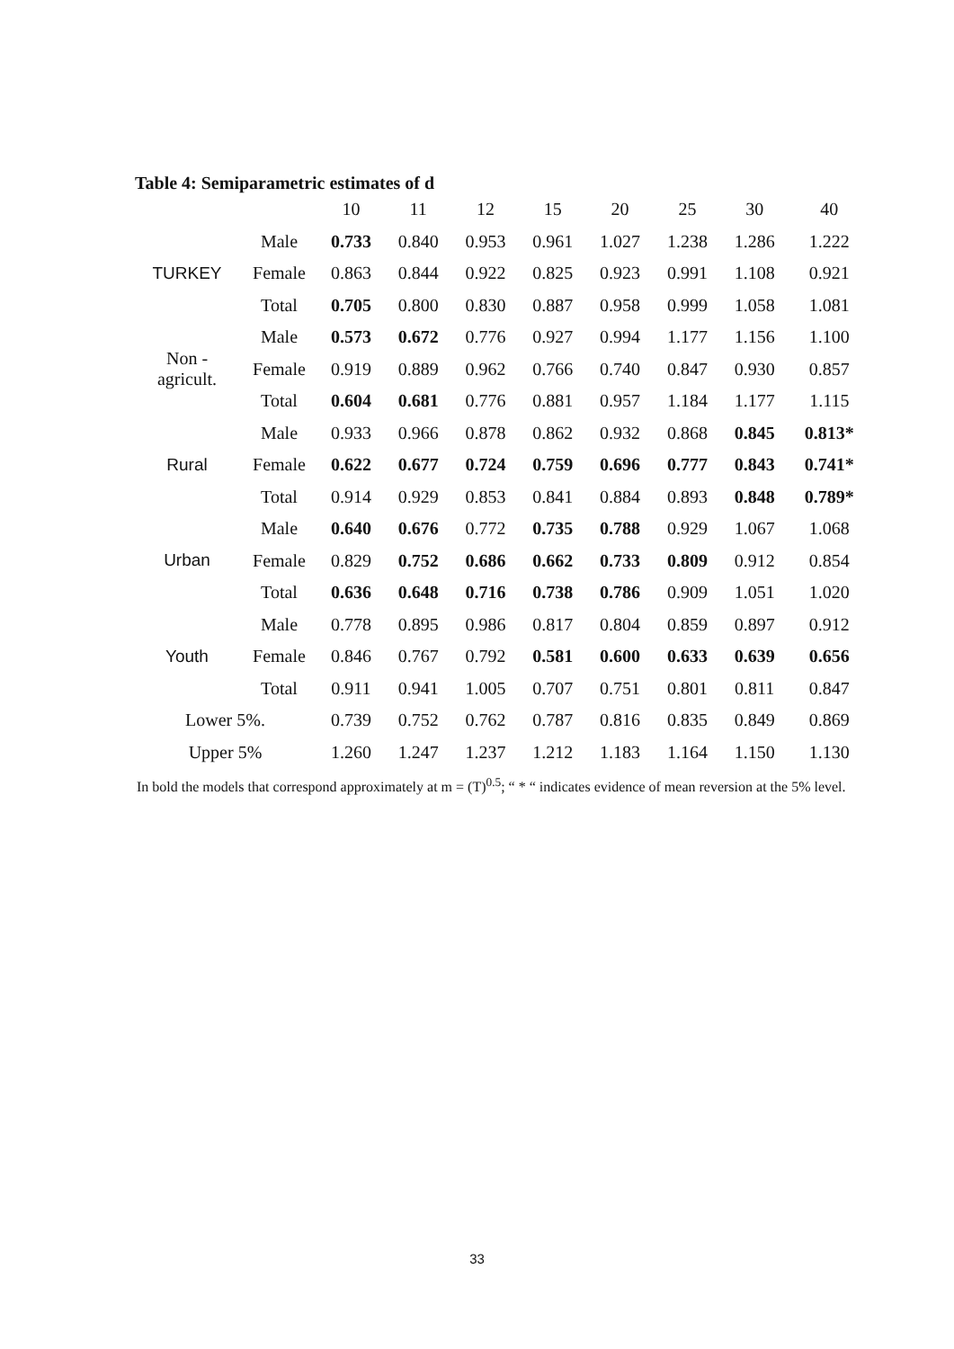Table 4: Semiparametric estimates of d
| | | 10 | 11 | 12 | 15 | 20 | 25 | 30 | 40 |
| TURKEY | Male | 0.733 | 0.840 | 0.953 | 0.961 | 1.027 | 1.238 | 1.286 | 1.222 |
| | Female | 0.863 | 0.844 | 0.922 | 0.825 | 0.923 | 0.991 | 1.108 | 0.921 |
| | Total | 0.705 | 0.800 | 0.830 | 0.887 | 0.958 | 0.999 | 1.058 | 1.081 |
| Non - agricult. | Male | 0.573 | 0.672 | 0.776 | 0.927 | 0.994 | 1.177 | 1.156 | 1.100 |
| | Female | 0.919 | 0.889 | 0.962 | 0.766 | 0.740 | 0.847 | 0.930 | 0.857 |
| | Total | 0.604 | 0.681 | 0.776 | 0.881 | 0.957 | 1.184 | 1.177 | 1.115 |
| Rural | Male | 0.933 | 0.966 | 0.878 | 0.862 | 0.932 | 0.868 | 0.845 | 0.813* |
| | Female | 0.622 | 0.677 | 0.724 | 0.759 | 0.696 | 0.777 | 0.843 | 0.741* |
| | Total | 0.914 | 0.929 | 0.853 | 0.841 | 0.884 | 0.893 | 0.848 | 0.789* |
| Urban | Male | 0.640 | 0.676 | 0.772 | 0.735 | 0.788 | 0.929 | 1.067 | 1.068 |
| | Female | 0.829 | 0.752 | 0.686 | 0.662 | 0.733 | 0.809 | 0.912 | 0.854 |
| | Total | 0.636 | 0.648 | 0.716 | 0.738 | 0.786 | 0.909 | 1.051 | 1.020 |
| Youth | Male | 0.778 | 0.895 | 0.986 | 0.817 | 0.804 | 0.859 | 0.897 | 0.912 |
| | Female | 0.846 | 0.767 | 0.792 | 0.581 | 0.600 | 0.633 | 0.639 | 0.656 |
| | Total | 0.911 | 0.941 | 1.005 | 0.707 | 0.751 | 0.801 | 0.811 | 0.847 |
| Lower 5%. | | 0.739 | 0.752 | 0.762 | 0.787 | 0.816 | 0.835 | 0.849 | 0.869 |
| Upper 5% | | 1.260 | 1.247 | 1.237 | 1.212 | 1.183 | 1.164 | 1.150 | 1.130 |
In bold the models that correspond approximately at m = (T)<sup>0.5</sup>; “ * “ indicates evidence of mean reversion at the 5% level.
33